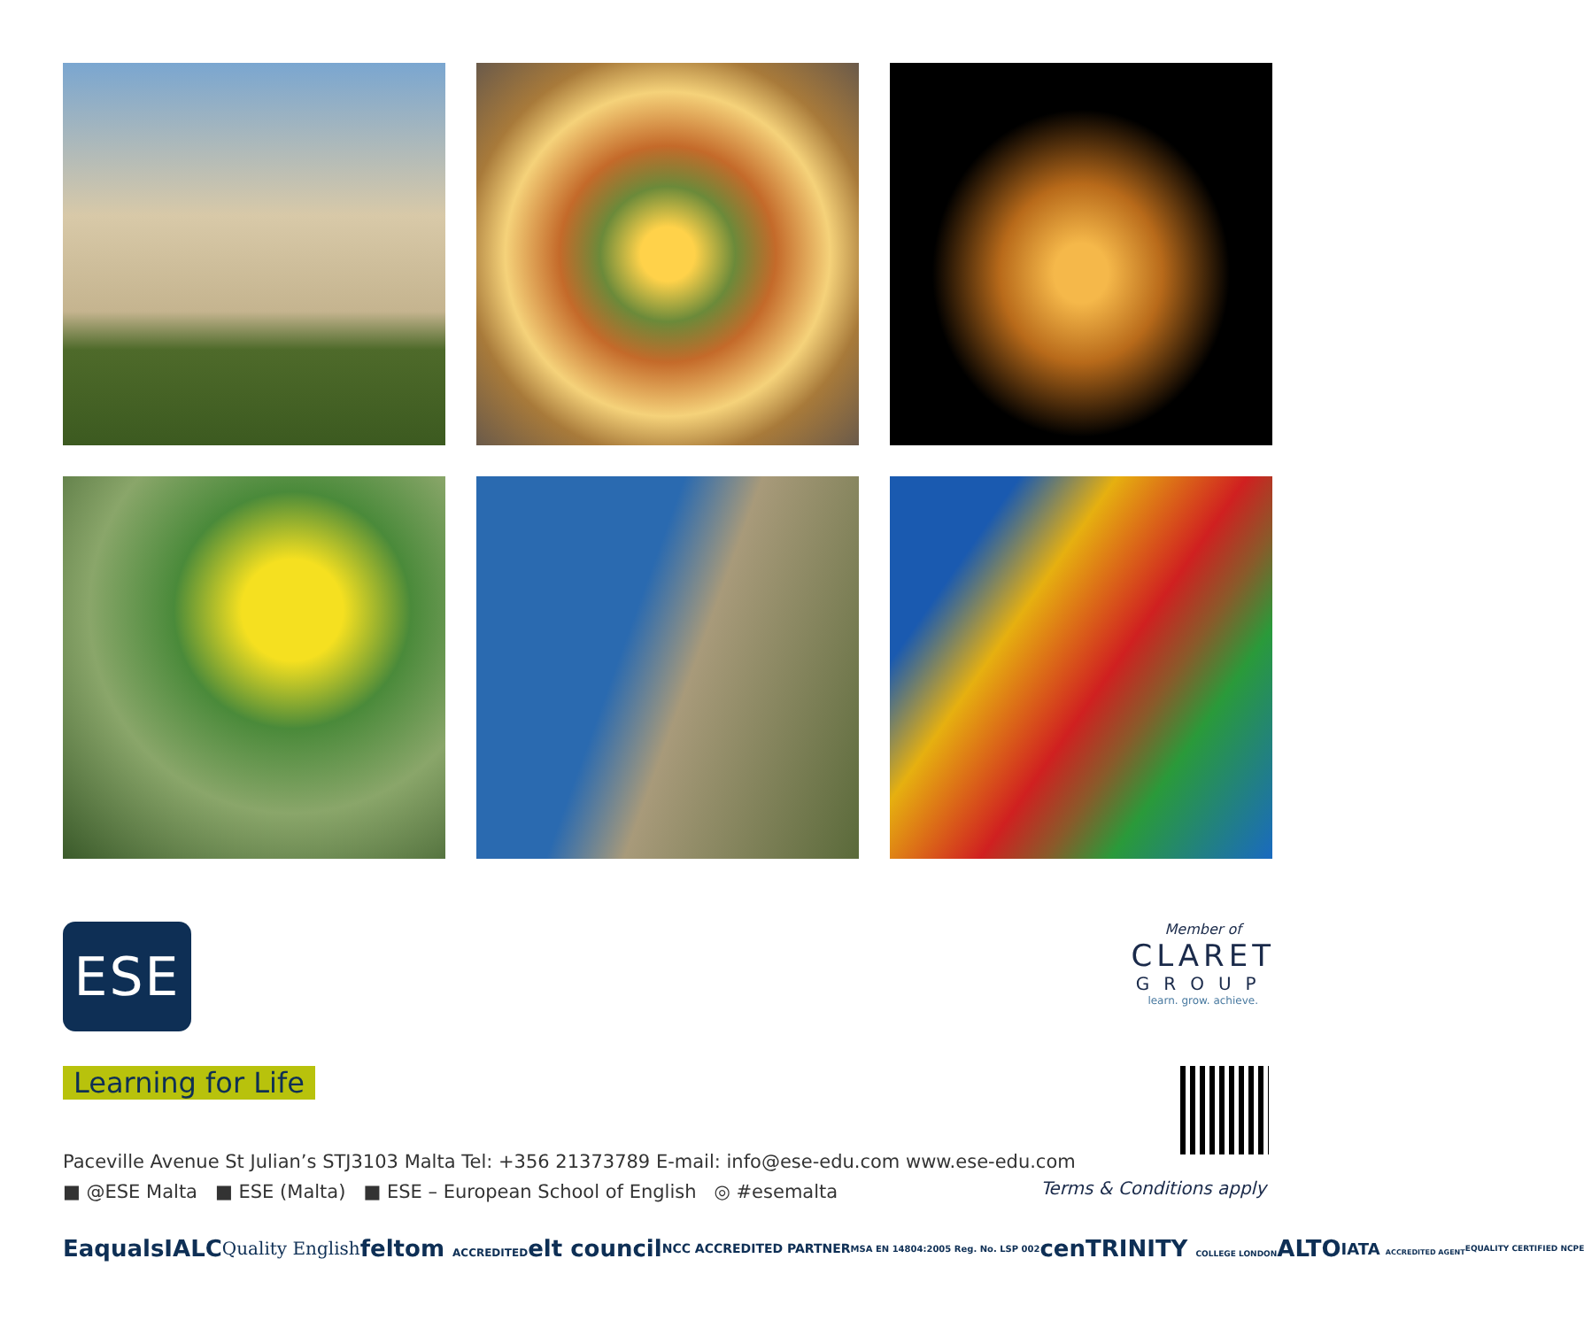ESE
Member of
CLARET
GROUP
learn. grow. achieve.
Learning for Life
Paceville Avenue St Julian’s STJ3103 Malta Tel: +356 21373789 E-mail: info@ese-edu.com www.ese-edu.com
■ @ESE Malta ■ ESE (Malta) ■ ESE – European School of English ◎ #esemalta
Terms & Conditions apply
Eaquals IALC Quality English feltom ACCREDITED elt council NCC ACCREDITED PARTNER MSA EN 14804:2005 Reg. No. LSP 002 cen TRINITY COLLEGE LONDON ALTO IATA ACCREDITED AGENT EQUALITY CERTIFIED NCPE